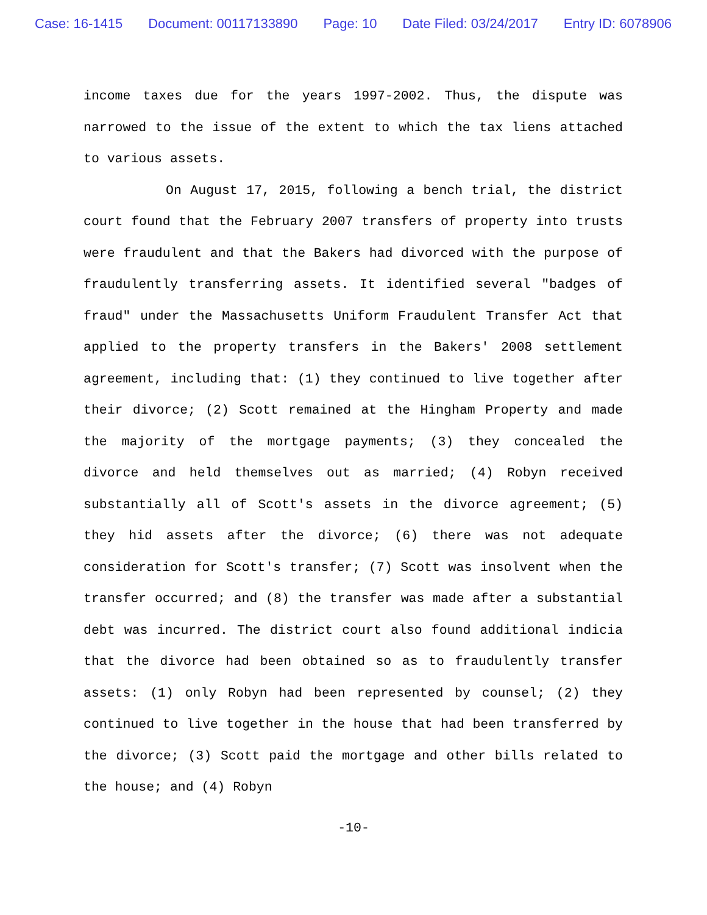Case: 16-1415 Document: 00117133890 Page: 10 Date Filed: 03/24/2017 Entry ID: 6078906
income taxes due for the years 1997-2002. Thus, the dispute was narrowed to the issue of the extent to which the tax liens attached to various assets.
On August 17, 2015, following a bench trial, the district court found that the February 2007 transfers of property into trusts were fraudulent and that the Bakers had divorced with the purpose of fraudulently transferring assets. It identified several "badges of fraud" under the Massachusetts Uniform Fraudulent Transfer Act that applied to the property transfers in the Bakers' 2008 settlement agreement, including that: (1) they continued to live together after their divorce; (2) Scott remained at the Hingham Property and made the majority of the mortgage payments; (3) they concealed the divorce and held themselves out as married; (4) Robyn received substantially all of Scott's assets in the divorce agreement; (5) they hid assets after the divorce; (6) there was not adequate consideration for Scott's transfer; (7) Scott was insolvent when the transfer occurred; and (8) the transfer was made after a substantial debt was incurred. The district court also found additional indicia that the divorce had been obtained so as to fraudulently transfer assets: (1) only Robyn had been represented by counsel; (2) they continued to live together in the house that had been transferred by the divorce; (3) Scott paid the mortgage and other bills related to the house; and (4) Robyn
-10-